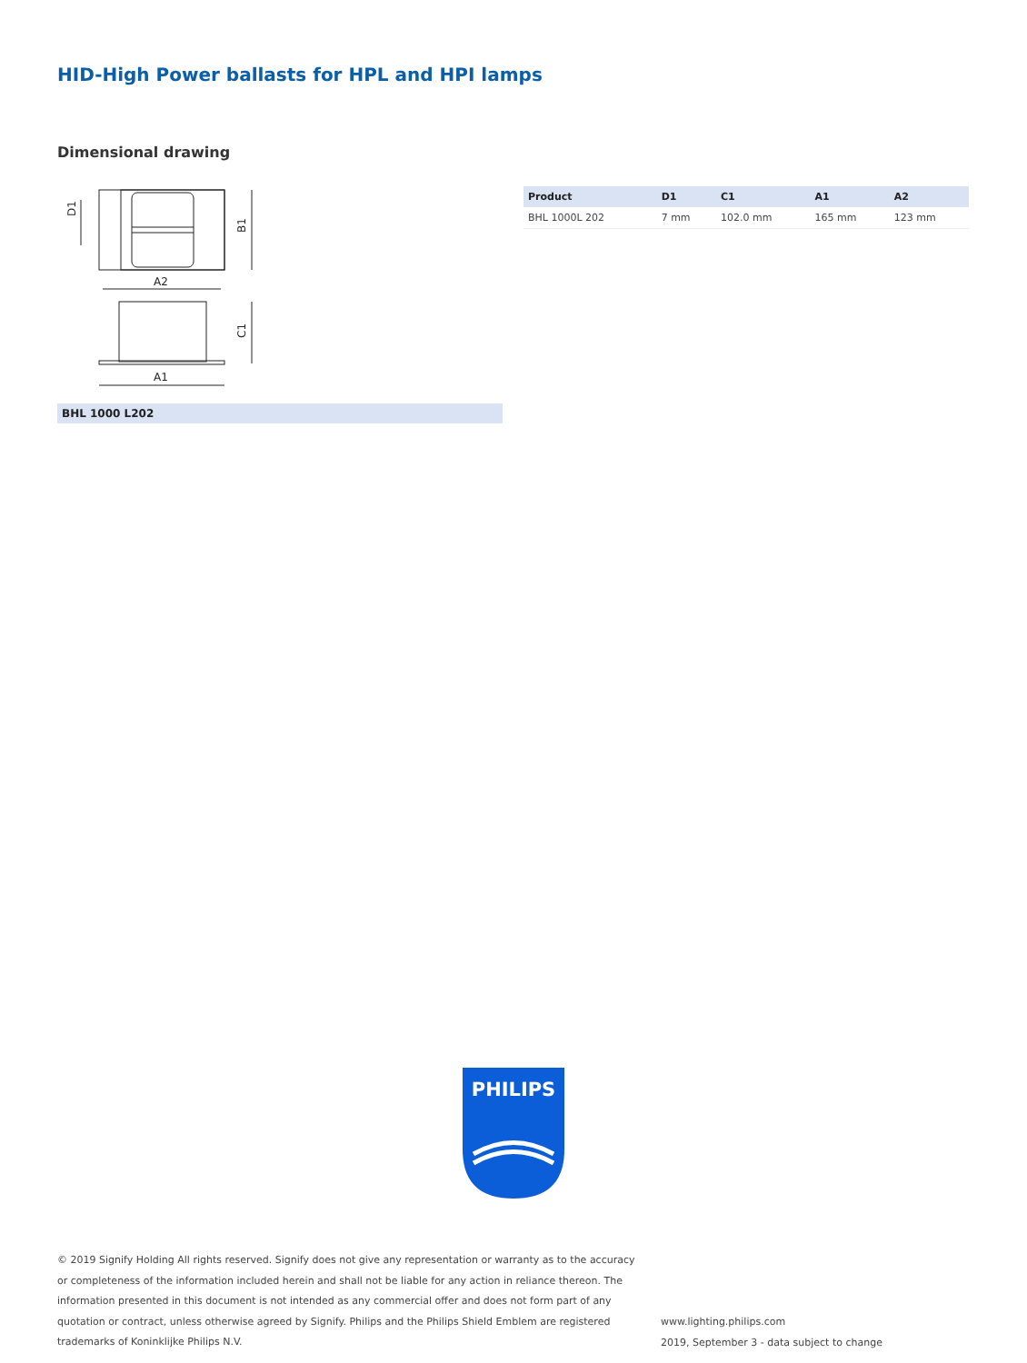HID-High Power ballasts for HPL and HPI lamps
Dimensional drawing
A2
A1
B1
C1
D1
BHL 1000 L202
| Product | D1 | C1 | A1 | A2 |
| --- | --- | --- | --- | --- |
| BHL 1000L 202 | 7 mm | 102.0 mm | 165 mm | 123 mm |
PHILIPS
© 2019 Signify Holding All rights reserved. Signify does not give any representation or warranty as to the accuracy or completeness of the information included herein and shall not be liable for any action in reliance thereon. The information presented in this document is not intended as any commercial offer and does not form part of any quotation or contract, unless otherwise agreed by Signify. Philips and the Philips Shield Emblem are registered trademarks of Koninklijke Philips N.V.
www.lighting.philips.com
2019, September 3 - data subject to change